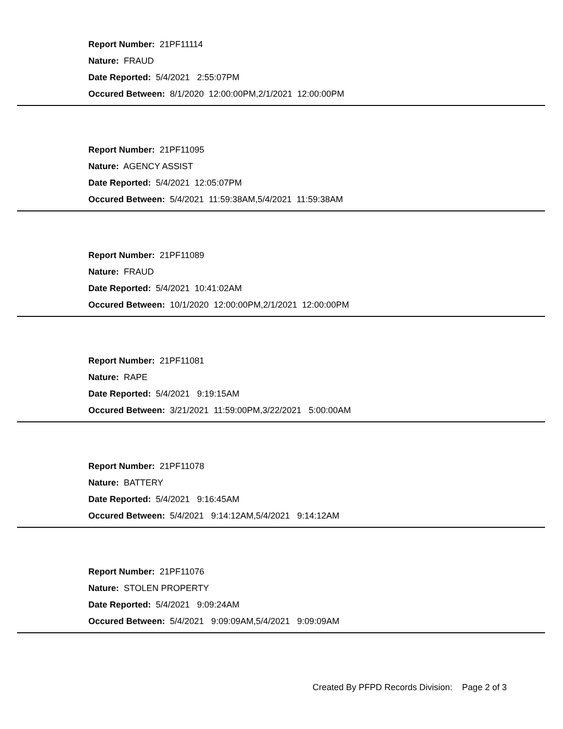Report Number: 21PF11114
Nature: FRAUD
Date Reported: 5/4/2021 2:55:07PM
Occured Between: 8/1/2020 12:00:00PM,2/1/2021 12:00:00PM
Report Number: 21PF11095
Nature: AGENCY ASSIST
Date Reported: 5/4/2021 12:05:07PM
Occured Between: 5/4/2021 11:59:38AM,5/4/2021 11:59:38AM
Report Number: 21PF11089
Nature: FRAUD
Date Reported: 5/4/2021 10:41:02AM
Occured Between: 10/1/2020 12:00:00PM,2/1/2021 12:00:00PM
Report Number: 21PF11081
Nature: RAPE
Date Reported: 5/4/2021 9:19:15AM
Occured Between: 3/21/2021 11:59:00PM,3/22/2021 5:00:00AM
Report Number: 21PF11078
Nature: BATTERY
Date Reported: 5/4/2021 9:16:45AM
Occured Between: 5/4/2021 9:14:12AM,5/4/2021 9:14:12AM
Report Number: 21PF11076
Nature: STOLEN PROPERTY
Date Reported: 5/4/2021 9:09:24AM
Occured Between: 5/4/2021 9:09:09AM,5/4/2021 9:09:09AM
Created By PFPD Records Division: Page 2 of 3